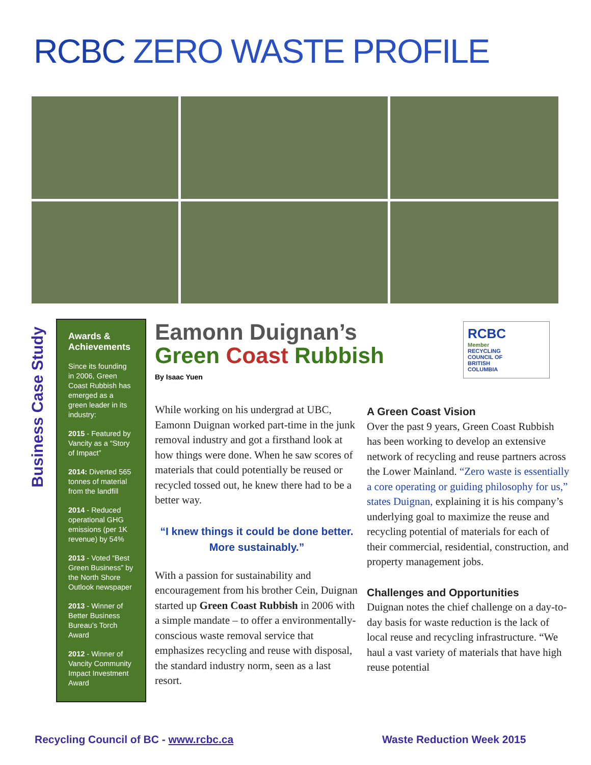RCBC ZERO WASTE PROFILE
Business Case Study
Awards & Achievements
Since its founding in 2006, Green Coast Rubbish has emerged as a green leader in its industry:
2015 - Featured by Vancity as a “Story of Impact”
2014: Diverted 565 tonnes of material from the landfill
2014 - Reduced operational GHG emissions (per 1K revenue) by 54%
2013 - Voted “Best Green Business” by the North Shore Outlook newspaper
2013 - Winner of Better Business Bureau’s Torch Award
2012 - Winner of Vancity Community Impact Investment Award
Eamonn Duignan’s
Green Coast Rubbish
By Isaac Yuen
RCBC
Member
RECYCLING
COUNCIL OF
BRITISH
COLUMBIA
While working on his undergrad at UBC, Eamonn Duignan worked part-time in the junk removal industry and got a firsthand look at how things were done. When he saw scores of materials that could potentially be reused or recycled tossed out, he knew there had to be a better way.
“I knew things it could be done better. More sustainably.”
With a passion for sustainability and encouragement from his brother Cein, Duignan started up Green Coast Rubbish in 2006 with a simple mandate – to offer a environmentally-conscious waste removal service that emphasizes recycling and reuse with disposal, the standard industry norm, seen as a last resort.
A Green Coast Vision
Over the past 9 years, Green Coast Rubbish has been working to develop an extensive network of recycling and reuse partners across the Lower Mainland. “Zero waste is essentially a core operating or guiding philosophy for us,” states Duignan, explaining it is his company’s underlying goal to maximize the reuse and recycling potential of materials for each of their commercial, residential, construction, and property management jobs.
Challenges and Opportunities
Duignan notes the chief challenge on a day-to-day basis for waste reduction is the lack of local reuse and recycling infrastructure. “We haul a vast variety of materials that have high reuse potential
Recycling Council of BC - www.rcbc.ca
Waste Reduction Week 2015